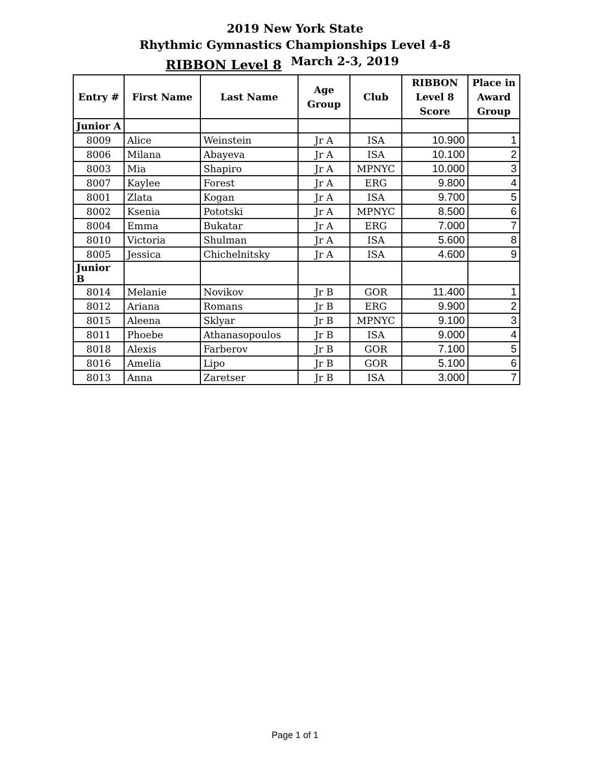2019 New York State
Rhythmic Gymnastics Championships Level 4-8
RIBBON Level 8 March 2-3, 2019
| Entry # | First Name | Last Name | Age Group | Club | RIBBON Level 8 Score | Place in Award Group |
| --- | --- | --- | --- | --- | --- | --- |
| Junior A | | | | | | |
| 8009 | Alice | Weinstein | Jr A | ISA | 10.900 | 1 |
| 8006 | Milana | Abayeva | Jr A | ISA | 10.100 | 2 |
| 8003 | Mia | Shapiro | Jr A | MPNYC | 10.000 | 3 |
| 8007 | Kaylee | Forest | Jr A | ERG | 9.800 | 4 |
| 8001 | Zlata | Kogan | Jr A | ISA | 9.700 | 5 |
| 8002 | Ksenia | Pototski | Jr A | MPNYC | 8.500 | 6 |
| 8004 | Emma | Bukatar | Jr A | ERG | 7.000 | 7 |
| 8010 | Victoria | Shulman | Jr A | ISA | 5.600 | 8 |
| 8005 | Jessica | Chichelnitsky | Jr A | ISA | 4.600 | 9 |
| Junior B | | | | | | |
| 8014 | Melanie | Novikov | Jr B | GOR | 11.400 | 1 |
| 8012 | Ariana | Romans | Jr B | ERG | 9.900 | 2 |
| 8015 | Aleena | Sklyar | Jr B | MPNYC | 9.100 | 3 |
| 8011 | Phoebe | Athanasopoulos | Jr B | ISA | 9.000 | 4 |
| 8018 | Alexis | Farberov | Jr B | GOR | 7.100 | 5 |
| 8016 | Amelia | Lipo | Jr B | GOR | 5.100 | 6 |
| 8013 | Anna | Zaretser | Jr B | ISA | 3.000 | 7 |
Page 1 of 1